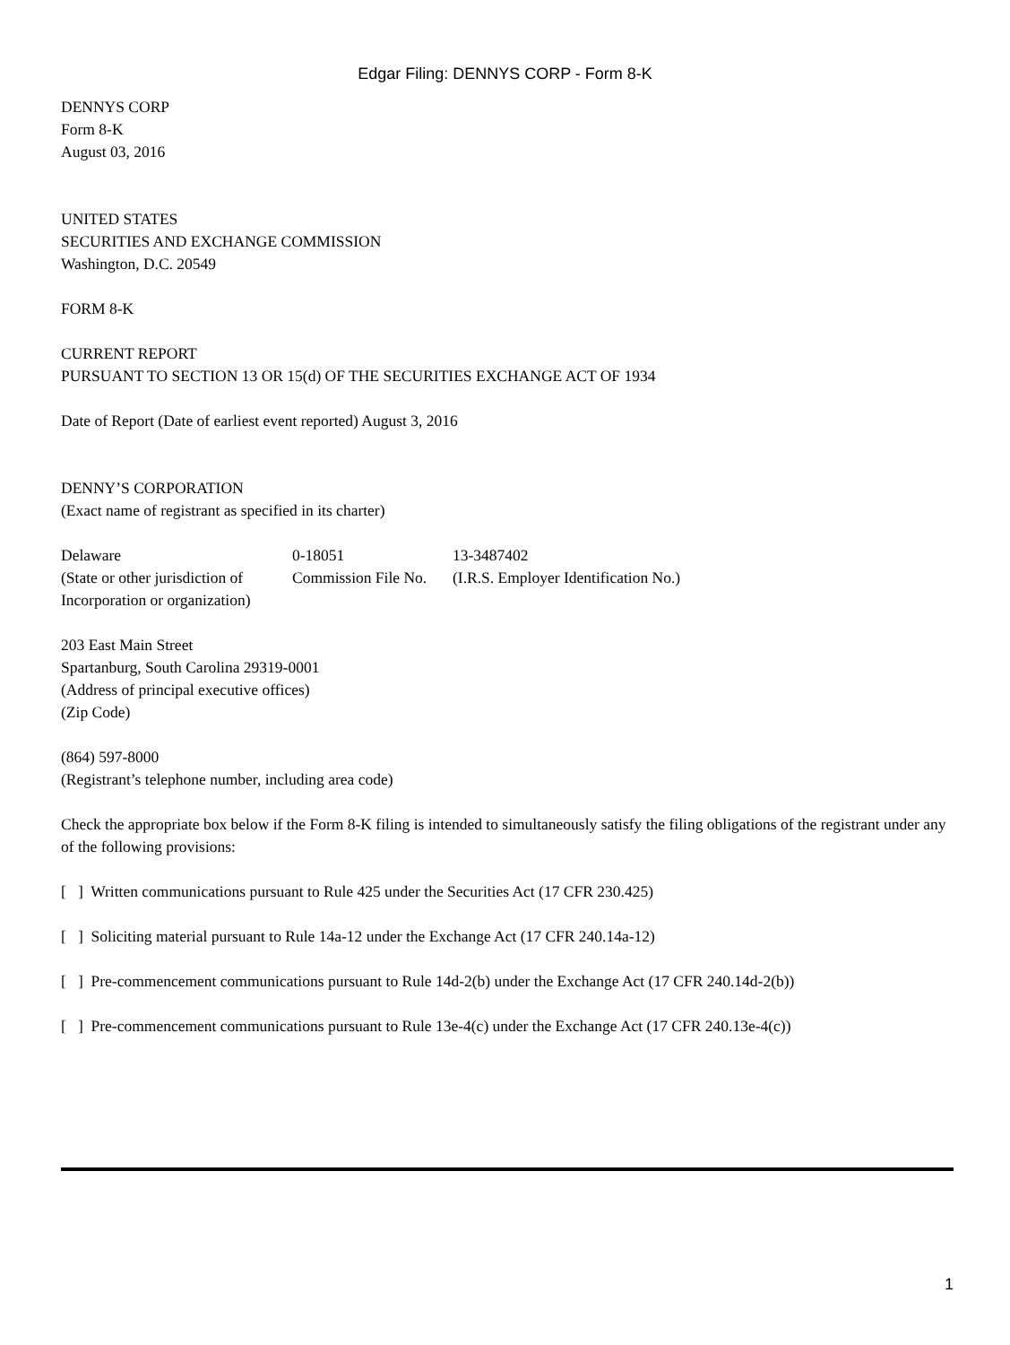Edgar Filing: DENNYS CORP - Form 8-K
DENNYS CORP
Form 8-K
August 03, 2016
UNITED STATES
SECURITIES AND EXCHANGE COMMISSION
Washington, D.C. 20549
FORM 8-K
CURRENT REPORT
PURSUANT TO SECTION 13 OR 15(d) OF THE SECURITIES EXCHANGE ACT OF 1934
Date of Report (Date of earliest event reported) August 3, 2016
DENNY’S CORPORATION
(Exact name of registrant as specified in its charter)
| Delaware | 0-18051 | 13-3487402 |
| (State or other jurisdiction of Incorporation or organization) | Commission File No. | (I.R.S. Employer Identification No.) |
203 East Main Street
Spartanburg, South Carolina 29319-0001
(Address of principal executive offices)
(Zip Code)
(864) 597-8000
(Registrant’s telephone number, including area code)
Check the appropriate box below if the Form 8-K filing is intended to simultaneously satisfy the filing obligations of the registrant under any of the following provisions:
[ ] Written communications pursuant to Rule 425 under the Securities Act (17 CFR 230.425)
[ ] Soliciting material pursuant to Rule 14a-12 under the Exchange Act (17 CFR 240.14a-12)
[ ] Pre-commencement communications pursuant to Rule 14d-2(b) under the Exchange Act (17 CFR 240.14d-2(b))
[ ] Pre-commencement communications pursuant to Rule 13e-4(c) under the Exchange Act (17 CFR 240.13e-4(c))
1